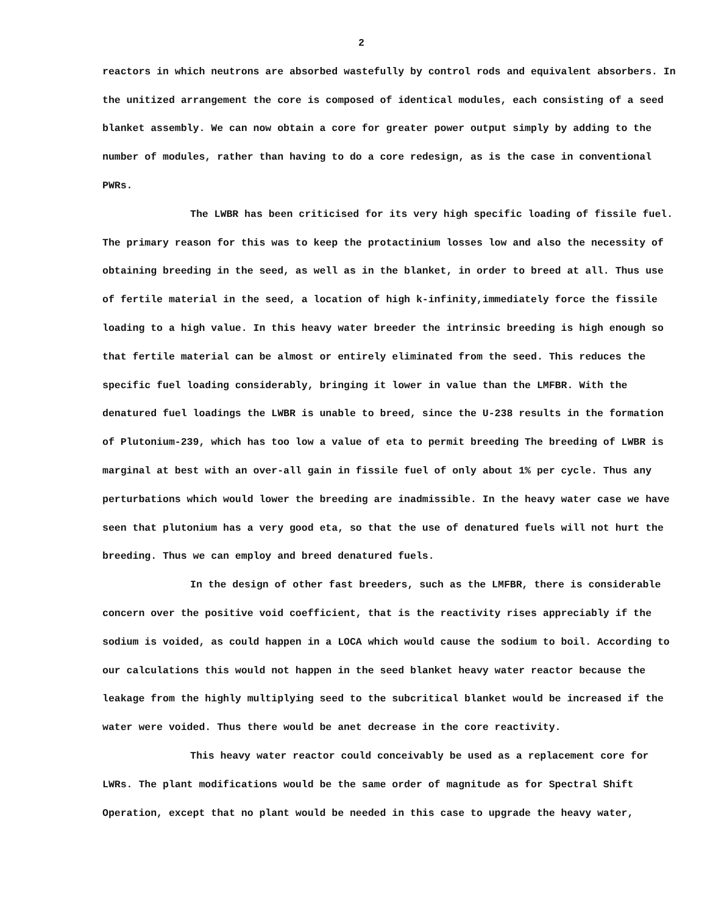2
reactors in which neutrons are absorbed wastefully by control rods and equivalent absorbers. In the unitized arrangement the core is composed of identical modules, each consisting of a seed blanket assembly. We can now obtain a core for greater power output simply by adding to the number of modules, rather than having to do a core redesign, as is the case in conventional PWRs.
The LWBR has been criticised for its very high specific loading of fissile fuel. The primary reason for this was to keep the protactinium losses low and also the necessity of obtaining breeding in the seed, as well as in the blanket, in order to breed at all. Thus use of fertile material in the seed, a location of high k-infinity,immediately force the fissile loading to a high value. In this heavy water breeder the intrinsic breeding is high enough so that fertile material can be almost or entirely eliminated from the seed. This reduces the specific fuel loading considerably, bringing it lower in value than the LMFBR. With the denatured fuel loadings the LWBR is unable to breed, since the U-238 results in the formation of Plutonium-239, which has too low a value of eta to permit breeding The breeding of LWBR is marginal at best with an over-all gain in fissile fuel of only about 1% per cycle. Thus any perturbations which would lower the breeding are inadmissible. In the heavy water case we have seen that plutonium has a very good eta, so that the use of denatured fuels will not hurt the breeding. Thus we can employ and breed denatured fuels.
In the design of other fast breeders, such as the LMFBR, there is considerable concern over the positive void coefficient, that is the reactivity rises appreciably if the sodium is voided, as could happen in a LOCA which would cause the sodium to boil. According to our calculations this would not happen in the seed blanket heavy water reactor because the leakage from the highly multiplying seed to the subcritical blanket would be increased if the water were voided. Thus there would be anet decrease in the core reactivity.
This heavy water reactor could conceivably be used as a replacement core for LWRs. The plant modifications would be the same order of magnitude as for Spectral Shift Operation, except that no plant would be needed in this case to upgrade the heavy water,